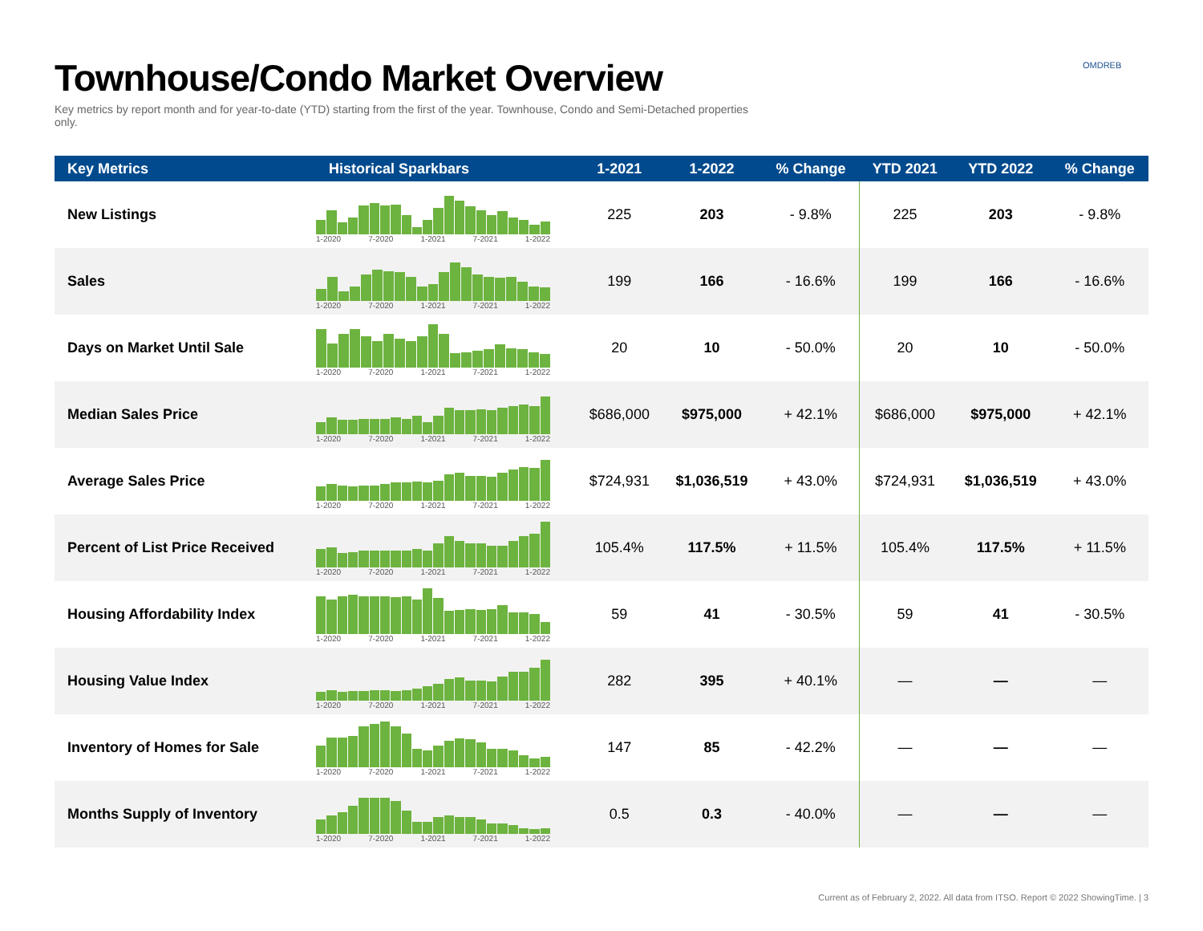Townhouse/Condo Market Overview
Key metrics by report month and for year-to-date (YTD) starting from the first of the year. Townhouse, Condo and Semi-Detached properties only.
OMDREB
| Key Metrics | Historical Sparkbars | 1-2021 | 1-2022 | % Change | YTD 2021 | YTD 2022 | % Change |
| --- | --- | --- | --- | --- | --- | --- | --- |
| New Listings | 1-2020 7-2020 1-2021 7-2021 1-2022 | 225 | 203 | - 9.8% | 225 | 203 | - 9.8% |
| Sales | 1-2020 7-2020 1-2021 7-2021 1-2022 | 199 | 166 | - 16.6% | 199 | 166 | - 16.6% |
| Days on Market Until Sale | 1-2020 7-2020 1-2021 7-2021 1-2022 | 20 | 10 | - 50.0% | 20 | 10 | - 50.0% |
| Median Sales Price | 1-2020 7-2020 1-2021 7-2021 1-2022 | $686,000 | $975,000 | + 42.1% | $686,000 | $975,000 | + 42.1% |
| Average Sales Price | 1-2020 7-2020 1-2021 7-2021 1-2022 | $724,931 | $1,036,519 | + 43.0% | $724,931 | $1,036,519 | + 43.0% |
| Percent of List Price Received | 1-2020 7-2020 1-2021 7-2021 1-2022 | 105.4% | 117.5% | + 11.5% | 105.4% | 117.5% | + 11.5% |
| Housing Affordability Index | 1-2020 7-2020 1-2021 7-2021 1-2022 | 59 | 41 | - 30.5% | 59 | 41 | - 30.5% |
| Housing Value Index | 1-2020 7-2020 1-2021 7-2021 1-2022 | 282 | 395 | + 40.1% | — | — | — |
| Inventory of Homes for Sale | 1-2020 7-2020 1-2021 7-2021 1-2022 | 147 | 85 | - 42.2% | — | — | — |
| Months Supply of Inventory | 1-2020 7-2020 1-2021 7-2021 1-2022 | 0.5 | 0.3 | - 40.0% | — | — | — |
Current as of February 2, 2022. All data from ITSO. Report © 2022 ShowingTime. | 3